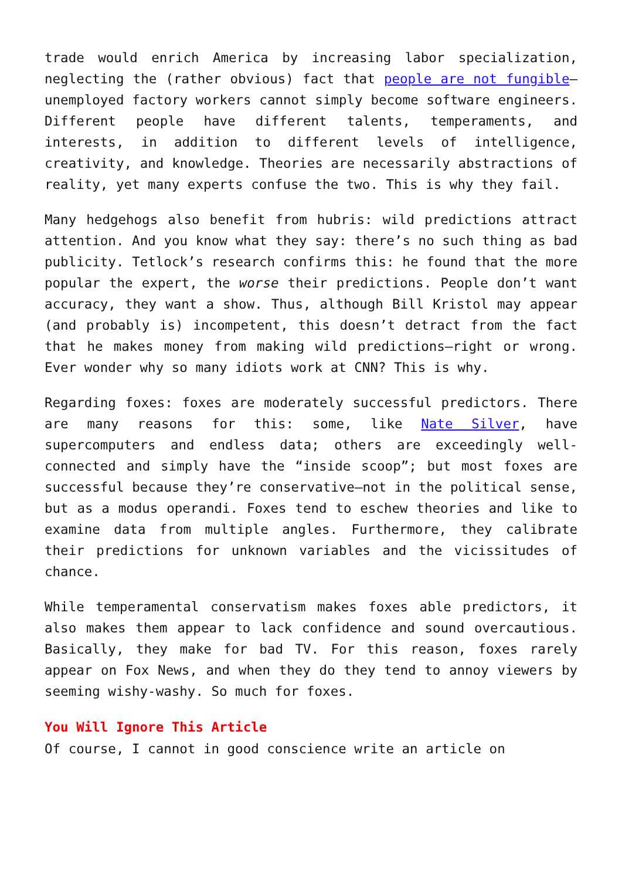trade would enrich America by increasing labor specialization, neglecting the (rather obvious) fact that people are not fungible—unemployed factory workers cannot simply become software engineers. Different people have different talents, temperaments, and interests, in addition to different levels of intelligence, creativity, and knowledge. Theories are necessarily abstractions of reality, yet many experts confuse the two. This is why they fail.
Many hedgehogs also benefit from hubris: wild predictions attract attention. And you know what they say: there’s no such thing as bad publicity. Tetlock’s research confirms this: he found that the more popular the expert, the worse their predictions. People don’t want accuracy, they want a show. Thus, although Bill Kristol may appear (and probably is) incompetent, this doesn’t detract from the fact that he makes money from making wild predictions—right or wrong. Ever wonder why so many idiots work at CNN? This is why.
Regarding foxes: foxes are moderately successful predictors. There are many reasons for this: some, like Nate Silver, have supercomputers and endless data; others are exceedingly well-connected and simply have the “inside scoop”; but most foxes are successful because they’re conservative—not in the political sense, but as a modus operandi. Foxes tend to eschew theories and like to examine data from multiple angles. Furthermore, they calibrate their predictions for unknown variables and the vicissitudes of chance.
While temperamental conservatism makes foxes able predictors, it also makes them appear to lack confidence and sound overcautious. Basically, they make for bad TV. For this reason, foxes rarely appear on Fox News, and when they do they tend to annoy viewers by seeming wishy-washy. So much for foxes.
You Will Ignore This Article
Of course, I cannot in good conscience write an article on